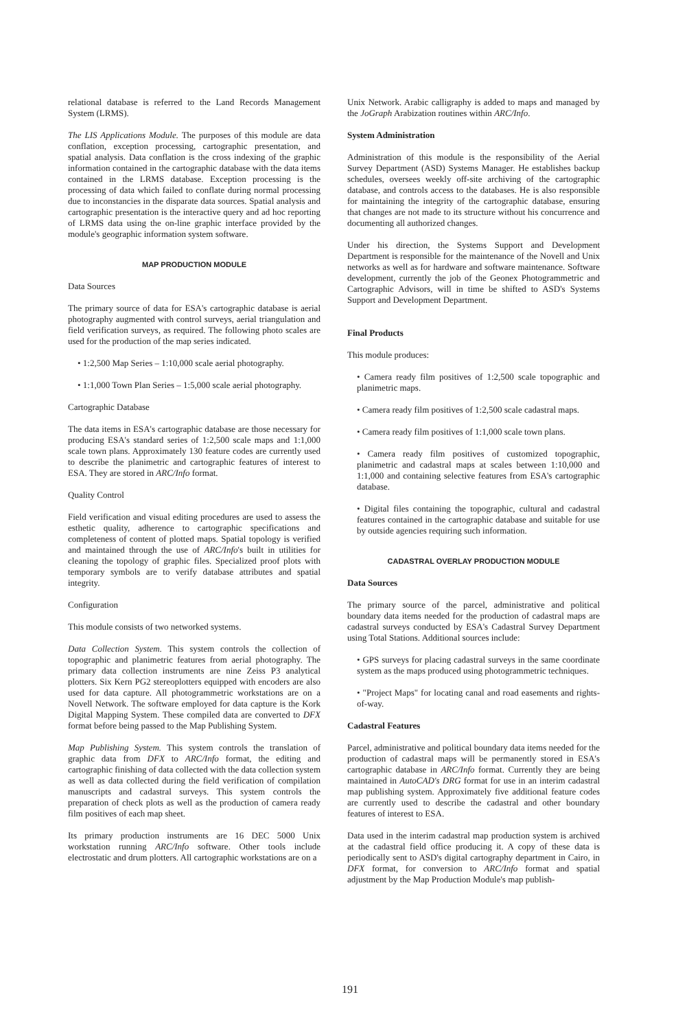relational database is referred to the Land Records Management System (LRMS).
The LIS Applications Module. The purposes of this module are data conflation, exception processing, cartographic presentation, and spatial analysis. Data conflation is the cross indexing of the graphic information contained in the cartographic database with the data items contained in the LRMS database. Exception processing is the processing of data which failed to conflate during normal processing due to inconstancies in the disparate data sources. Spatial analysis and cartographic presentation is the interactive query and ad hoc reporting of LRMS data using the on-line graphic interface provided by the module's geographic information system software.
MAP PRODUCTION MODULE
Data Sources
The primary source of data for ESA's cartographic database is aerial photography augmented with control surveys, aerial triangulation and field verification surveys, as required. The following photo scales are used for the production of the map series indicated.
• 1:2,500 Map Series – 1:10,000 scale aerial photography.
• 1:1,000 Town Plan Series – 1:5,000 scale aerial photography.
Cartographic Database
The data items in ESA's cartographic database are those necessary for producing ESA's standard series of 1:2,500 scale maps and 1:1,000 scale town plans. Approximately 130 feature codes are currently used to describe the planimetric and cartographic features of interest to ESA. They are stored in ARC/Info format.
Quality Control
Field verification and visual editing procedures are used to assess the esthetic quality, adherence to cartographic specifications and completeness of content of plotted maps. Spatial topology is verified and maintained through the use of ARC/Info's built in utilities for cleaning the topology of graphic files. Specialized proof plots with temporary symbols are to verify database attributes and spatial integrity.
Configuration
This module consists of two networked systems.
Data Collection System. This system controls the collection of topographic and planimetric features from aerial photography. The primary data collection instruments are nine Zeiss P3 analytical plotters. Six Kern PG2 stereoplotters equipped with encoders are also used for data capture. All photogrammetric workstations are on a Novell Network. The software employed for data capture is the Kork Digital Mapping System. These compiled data are converted to DFX format before being passed to the Map Publishing System.
Map Publishing System. This system controls the translation of graphic data from DFX to ARC/Info format, the editing and cartographic finishing of data collected with the data collection system as well as data collected during the field verification of compilation manuscripts and cadastral surveys. This system controls the preparation of check plots as well as the production of camera ready film positives of each map sheet.
Its primary production instruments are 16 DEC 5000 Unix workstation running ARC/Info software. Other tools include electrostatic and drum plotters. All cartographic workstations are on a
Unix Network. Arabic calligraphy is added to maps and managed by the JoGraph Arabization routines within ARC/Info.
System Administration
Administration of this module is the responsibility of the Aerial Survey Department (ASD) Systems Manager. He establishes backup schedules, oversees weekly off-site archiving of the cartographic database, and controls access to the databases. He is also responsible for maintaining the integrity of the cartographic database, ensuring that changes are not made to its structure without his concurrence and documenting all authorized changes.
Under his direction, the Systems Support and Development Department is responsible for the maintenance of the Novell and Unix networks as well as for hardware and software maintenance. Software development, currently the job of the Geonex Photogrammetric and Cartographic Advisors, will in time be shifted to ASD's Systems Support and Development Department.
Final Products
This module produces:
• Camera ready film positives of 1:2,500 scale topographic and planimetric maps.
• Camera ready film positives of 1:2,500 scale cadastral maps.
• Camera ready film positives of 1:1,000 scale town plans.
• Camera ready film positives of customized topographic, planimetric and cadastral maps at scales between 1:10,000 and 1:1,000 and containing selective features from ESA's cartographic database.
• Digital files containing the topographic, cultural and cadastral features contained in the cartographic database and suitable for use by outside agencies requiring such information.
CADASTRAL OVERLAY PRODUCTION MODULE
Data Sources
The primary source of the parcel, administrative and political boundary data items needed for the production of cadastral maps are cadastral surveys conducted by ESA's Cadastral Survey Department using Total Stations. Additional sources include:
• GPS surveys for placing cadastral surveys in the same coordinate system as the maps produced using photogrammetric techniques.
• "Project Maps" for locating canal and road easements and rights-of-way.
Cadastral Features
Parcel, administrative and political boundary data items needed for the production of cadastral maps will be permanently stored in ESA's cartographic database in ARC/Info format. Currently they are being maintained in AutoCAD's DRG format for use in an interim cadastral map publishing system. Approximately five additional feature codes are currently used to describe the cadastral and other boundary features of interest to ESA.
Data used in the interim cadastral map production system is archived at the cadastral field office producing it. A copy of these data is periodically sent to ASD's digital cartography department in Cairo, in DFX format, for conversion to ARC/Info format and spatial adjustment by the Map Production Module's map publish-
191